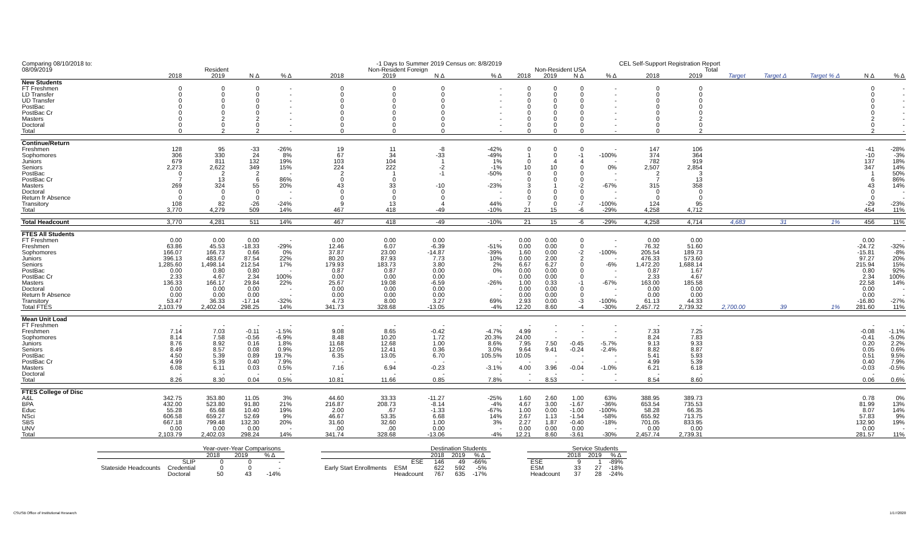| Comparing 08/10/2018 to: | | | | | -1 Days to Summer 2019 Census on: 8/8/2019 | | | | | | | | CEL Self-Support Registration Report | | | | | | |
| --- | --- | --- | --- | --- | --- | --- | --- | --- | --- | --- | --- | --- | --- | --- | --- | --- | --- | --- | --- |
| 08/09/2019 | Resident | | | | Non-Resident Foreign | | | | Non-Resident USA | | | | | | Total | | | | |
| | 2018 | 2019 | N Δ | % Δ | 2018 | 2019 | N Δ | % Δ | 2018 | 2019 | N Δ | % Δ | 2018 | 2019 | Target | Target Δ | Target % Δ | N Δ | % Δ |
| New Students | | | | | | | | | | | | | | | | | | | |
| FT Freshmen | 0 | 0 | 0 | - | 0 | 0 | 0 | - | 0 | 0 | 0 | - | 0 | 0 | | | | 0 | - |
| LD Transfer | 0 | 0 | 0 | - | 0 | 0 | 0 | - | 0 | 0 | 0 | - | 0 | 0 | | | | 0 | - |
| UD Transfer | 0 | 0 | 0 | - | 0 | 0 | 0 | - | 0 | 0 | 0 | - | 0 | 0 | | | | 0 | - |
| PostBac | 0 | 0 | 0 | - | 0 | 0 | 0 | - | 0 | 0 | 0 | - | 0 | 0 | | | | 0 | - |
| PostBac Cr | 0 | 0 | 0 | - | 0 | 0 | 0 | - | 0 | 0 | 0 | - | 0 | 0 | | | | 0 | - |
| Masters | 0 | 2 | 2 | - | 0 | 0 | 0 | - | 0 | 0 | 0 | - | 0 | 2 | | | | 2 | - |
| Doctoral | 0 | 0 | 0 | - | 0 | 0 | 0 | - | 0 | 0 | 0 | - | 0 | 0 | | | | 0 | - |
| Total | 0 | 2 | 2 | - | 0 | 0 | 0 | - | 0 | 0 | 0 | - | 0 | 2 | | | | 2 | - |
| Continue/Return | | | | | | | | | | | | | | | | | | | |
| Freshmen | 128 | 95 | -33 | -26% | 19 | 11 | -8 | -42% | 0 | 0 | 0 | - | 147 | 106 | | | | -41 | -28% |
| Sophomores | 306 | 330 | 24 | 8% | 67 | 34 | -33 | -49% | 1 | 0 | -1 | -100% | 374 | 364 | | | | -10 | -3% |
| Juniors | 679 | 811 | 132 | 19% | 103 | 104 | 1 | 1% | 0 | 4 | 4 | - | 782 | 919 | | | | 137 | 18% |
| Seniors | 2,273 | 2,622 | 349 | 15% | 224 | 222 | -2 | -1% | 10 | 10 | 0 | 0% | 2,507 | 2,854 | | | | 347 | 14% |
| PostBac | 0 | 2 | 2 | - | 2 | 1 | -1 | -50% | 0 | 0 | 0 | - | 2 | 3 | | | | 1 | 50% |
| PostBac Cr | 7 | 13 | 6 | 86% | 0 | 0 | | - | 0 | 0 | 0 | - | 7 | 13 | | | | 6 | 86% |
| Masters | 269 | 324 | 55 | 20% | 43 | 33 | -10 | -23% | 3 | 1 | -2 | -67% | 315 | 358 | | | | 43 | 14% |
| Doctoral | 0 | 0 | 0 | - | 0 | 0 | 0 | - | 0 | 0 | 0 | - | 0 | 0 | | | | 0 | - |
| Return fr Absence | 0 | 0 | 0 | - | 0 | 0 | 0 | - | 0 | 0 | 0 | - | 0 | 0 | | | | 0 | - |
| Transitory | 108 | 82 | -26 | -24% | 9 | 13 | 4 | 44% | 7 | 0 | -7 | -100% | 124 | 95 | | | | -29 | -23% |
| Total | 3,770 | 4,279 | 509 | 14% | 467 | 418 | -49 | -10% | 21 | 15 | -6 | -29% | 4,258 | 4,712 | | | | 454 | 11% |
| Total Headcount | 3,770 | 4,281 | 511 | 14% | 467 | 418 | -49 | -10% | 21 | 15 | -6 | -29% | 4,258 | 4,714 | 4,683 | 31 | 1% | 456 | 11% |
| FTES All Students | | | | | | | | | | | | | | | | | | | |
| FT Freshmen | 0.00 | 0.00 | 0.00 | - | 0.00 | 0.00 | 0.00 | - | 0.00 | 0.00 | 0 | - | 0.00 | 0.00 | | | | 0.00 | - |
| Freshmen | 63.86 | 45.53 | -18.33 | -29% | 12.46 | 6.07 | -6.39 | -51% | 0.00 | 0.00 | 0 | - | 76.32 | 51.60 | | | | -24.72 | -32% |
| Sophomores | 166.07 | 166.73 | 0.66 | 0% | 37.87 | 23.00 | -14.87 | -39% | 1.60 | 0.00 | -2 | -100% | 205.54 | 189.73 | | | | -15.81 | -8% |
| Juniors | 396.13 | 483.67 | 87.54 | 22% | 80.20 | 87.93 | 7.73 | 10% | 0.00 | 2.00 | 2 | - | 476.33 | 573.60 | | | | 97.27 | 20% |
| Seniors | 1,285.60 | 1,498.14 | 212.54 | 17% | 179.93 | 183.73 | 3.80 | 2% | 6.67 | 6.27 | 0 | -6% | 1,472.20 | 1,688.14 | | | | 215.94 | 15% |
| PostBac | 0.00 | 0.80 | 0.80 | - | 0.87 | 0.87 | 0.00 | 0% | 0.00 | 0.00 | 0 | - | 0.87 | 1.67 | | | | 0.80 | 92% |
| PostBac Cr | 2.33 | 4.67 | 2.34 | 100% | 0.00 | 0.00 | 0.00 | - | 0.00 | 0.00 | 0 | - | 2.33 | 4.67 | | | | 2.34 | 100% |
| Masters | 136.33 | 166.17 | 29.84 | 22% | 25.67 | 19.08 | -6.59 | -26% | 1.00 | 0.33 | -1 | -67% | 163.00 | 185.58 | | | | 22.58 | 14% |
| Doctoral | 0.00 | 0.00 | 0.00 | - | 0.00 | 0.00 | 0.00 | - | 0.00 | 0.00 | 0 | - | 0.00 | 0.00 | | | | 0.00 | - |
| Return fr Absence | 0.00 | 0.00 | 0.00 | - | 0.00 | 0.00 | 0.00 | - | 0.00 | 0.00 | 0 | - | 0.00 | 0.00 | | | | 0.00 | - |
| Transitory | 53.47 | 36.33 | -17.14 | -32% | 4.73 | 8.00 | 3.27 | 69% | 2.93 | 0.00 | -3 | -100% | 61.13 | 44.33 | | | | -16.80 | -27% |
| Total FTES | 2,103.79 | 2,402.04 | 298.25 | 14% | 341.73 | 328.68 | -13.05 | -4% | 12.20 | 8.60 | -4 | -30% | 2,457.72 | 2,739.32 | 2,700.00 | 39 | 1% | 281.60 | 11% |
| Mean Unit Load | | | | | | | | | | | | | | | | | | | |
| FT Freshmen | - | - | - | - | - | - | - | - | - | - | - | - | - | - | | | | - | - |
| Freshmen | 7.14 | 7.03 | -0.11 | -1.5% | 9.08 | 8.65 | -0.42 | -4.7% | 4.99 | - | - | - | 7.33 | 7.25 | | | | -0.08 | -1.1% |
| Sophomores | 8.14 | 7.58 | -0.56 | -6.9% | 8.48 | 10.20 | 1.72 | 20.3% | 24.00 | - | - | - | 8.24 | 7.83 | | | | -0.41 | -5.0% |
| Juniors | 8.76 | 8.92 | 0.16 | 1.8% | 11.68 | 12.68 | 1.00 | 8.6% | 7.95 | 7.50 | -0.45 | -5.7% | 9.13 | 9.33 | | | | 0.20 | 2.2% |
| Seniors | 8.49 | 8.57 | 0.08 | 0.9% | 12.05 | 12.41 | 0.36 | 3.0% | 9.64 | 9.41 | -0.24 | -2.4% | 8.82 | 8.87 | | | | 0.05 | 0.6% |
| PostBac | 4.50 | 5.39 | 0.89 | 19.7% | 6.35 | 13.05 | 6.70 | 105.5% | 10.05 | - | - | - | 5.41 | 5.93 | | | | 0.51 | 9.5% |
| PostBac Cr | 4.99 | 5.39 | 0.40 | 7.9% | - | - | - | - | - | - | - | - | 4.99 | 5.39 | | | | 0.40 | 7.9% |
| Masters | 6.08 | 6.11 | 0.03 | 0.5% | 7.16 | 6.94 | -0.23 | -3.1% | 4.00 | 3.96 | -0.04 | -1.0% | 6.21 | 6.18 | | | | -0.03 | -0.5% |
| Doctoral | - | - | - | - | - | - | - | - | - | - | - | - | - | - | | | | - | - |
| Total | 8.26 | 8.30 | 0.04 | 0.5% | 10.81 | 11.66 | 0.85 | 7.8% | - | 8.53 | - | - | 8.54 | 8.60 | | | | 0.06 | 0.6% |
| FTES College of Disc | | | | | | | | | | | | | | | | | | | |
| A&L | 342.75 | 353.80 | 11.05 | 3% | 44.60 | 33.33 | -11.27 | -25% | 1.60 | 2.60 | 1.00 | 63% | 388.95 | 389.73 | | | | 0.78 | 0% |
| BPA | 432.00 | 523.80 | 91.80 | 21% | 216.87 | 208.73 | -8.14 | -4% | 4.67 | 3.00 | -1.67 | -36% | 653.54 | 735.53 | | | | 81.99 | 13% |
| Educ | 55.28 | 65.68 | 10.40 | 19% | 2.00 | .67 | -1.33 | -67% | 1.00 | 0.00 | -1.00 | -100% | 58.28 | 66.35 | | | | 8.07 | 14% |
| NSci | 606.58 | 659.27 | 52.69 | 9% | 46.67 | 53.35 | 6.68 | 14% | 2.67 | 1.13 | -1.54 | -58% | 655.92 | 713.75 | | | | 57.83 | 9% |
| SBS | 667.18 | 799.48 | 132.30 | 20% | 31.60 | 32.60 | 1.00 | 3% | 2.27 | 1.87 | -0.40 | -18% | 701.05 | 833.95 | | | | 132.90 | 19% |
| UNV | 0.00 | 0.00 | 0.00 | - | .00 | .00 | 0.00 | - | 0.00 | 0.00 | 0.00 | - | 0.00 | 0.00 | | | | 0.00 | - |
| Total | 2,103.79 | 2,402.03 | 298.24 | 14% | 341.74 | 328.68 | -13.06 | -4% | 12.21 | 8.60 | -3.61 | -30% | 2,457.74 | 2,739.31 | | | | 281.57 | 11% |
| | | Year-over-Year Comparisons | | |
| --- | --- | --- | --- | --- |
| | | 2018 | 2019 | % Δ |
| Stateside Headcounts | SLIP | 0 | 0 | - |
| | Credential | 0 | 0 | - |
| | Doctoral | 50 | 43 | -14% |
| | | Destination Students | | |
| --- | --- | --- | --- | --- |
| | | 2018 | 2019 | % Δ |
| Early Start Enrollments | ESE | 146 | 49 | -66% |
| | ESM | 622 | 592 | -5% |
| | Headcount | 767 | 635 | -17% |
| | Service Students | | |
| --- | --- | --- | --- |
| | 2018 | 2019 | % Δ |
| ESE | 9 | 1 | -89% |
| ESM | 33 | 27 | -18% |
| Headcount | 37 | 28 | -24% |
CSUSB Office of Institutional Research 1/17/2020